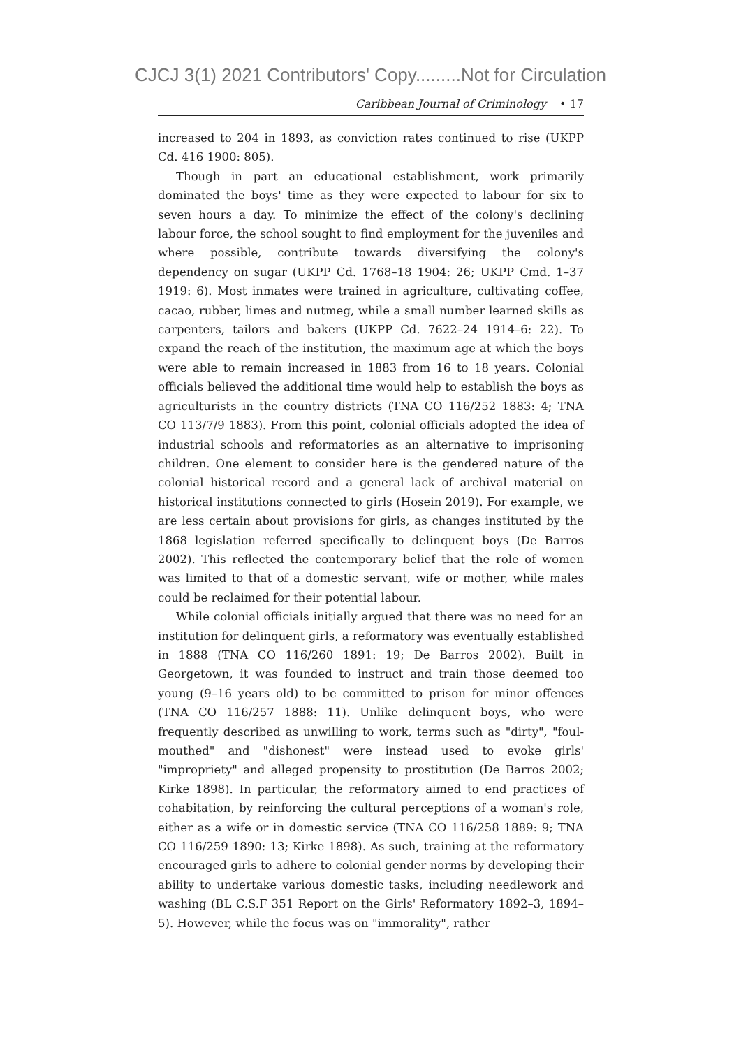CJCJ 3(1) 2021 Contributors' Copy.........Not for Circulation
Caribbean Journal of Criminology • 17
increased to 204 in 1893, as conviction rates continued to rise (UKPP Cd. 416 1900: 805).
Though in part an educational establishment, work primarily dominated the boys' time as they were expected to labour for six to seven hours a day. To minimize the effect of the colony's declining labour force, the school sought to find employment for the juveniles and where possible, contribute towards diversifying the colony's dependency on sugar (UKPP Cd. 1768–18 1904: 26; UKPP Cmd. 1–37 1919: 6). Most inmates were trained in agriculture, cultivating coffee, cacao, rubber, limes and nutmeg, while a small number learned skills as carpenters, tailors and bakers (UKPP Cd. 7622–24 1914–6: 22). To expand the reach of the institution, the maximum age at which the boys were able to remain increased in 1883 from 16 to 18 years. Colonial officials believed the additional time would help to establish the boys as agriculturists in the country districts (TNA CO 116/252 1883: 4; TNA CO 113/7/9 1883). From this point, colonial officials adopted the idea of industrial schools and reformatories as an alternative to imprisoning children. One element to consider here is the gendered nature of the colonial historical record and a general lack of archival material on historical institutions connected to girls (Hosein 2019). For example, we are less certain about provisions for girls, as changes instituted by the 1868 legislation referred specifically to delinquent boys (De Barros 2002). This reflected the contemporary belief that the role of women was limited to that of a domestic servant, wife or mother, while males could be reclaimed for their potential labour.
While colonial officials initially argued that there was no need for an institution for delinquent girls, a reformatory was eventually established in 1888 (TNA CO 116/260 1891: 19; De Barros 2002). Built in Georgetown, it was founded to instruct and train those deemed too young (9–16 years old) to be committed to prison for minor offences (TNA CO 116/257 1888: 11). Unlike delinquent boys, who were frequently described as unwilling to work, terms such as "dirty", "foul-mouthed" and "dishonest" were instead used to evoke girls' "impropriety" and alleged propensity to prostitution (De Barros 2002; Kirke 1898). In particular, the reformatory aimed to end practices of cohabitation, by reinforcing the cultural perceptions of a woman's role, either as a wife or in domestic service (TNA CO 116/258 1889: 9; TNA CO 116/259 1890: 13; Kirke 1898). As such, training at the reformatory encouraged girls to adhere to colonial gender norms by developing their ability to undertake various domestic tasks, including needlework and washing (BL C.S.F 351 Report on the Girls' Reformatory 1892–3, 1894–5). However, while the focus was on "immorality", rather